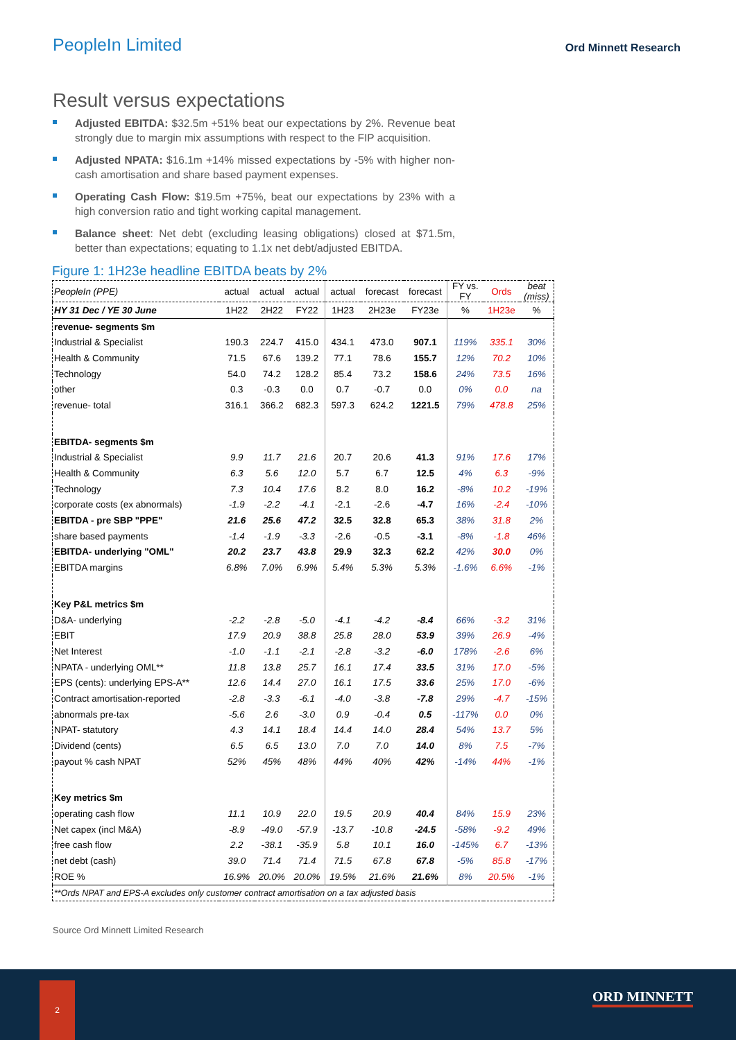PeopleIn Limited
Ord Minnett Research
Result versus expectations
Adjusted EBITDA: $32.5m +51% beat our expectations by 2%. Revenue beat strongly due to margin mix assumptions with respect to the FIP acquisition.
Adjusted NPATA: $16.1m +14% missed expectations by -5% with higher non-cash amortisation and share based payment expenses.
Operating Cash Flow: $19.5m +75%, beat our expectations by 23% with a high conversion ratio and tight working capital management.
Balance sheet: Net debt (excluding leasing obligations) closed at $71.5m, better than expectations; equating to 1.1x net debt/adjusted EBITDA.
Figure 1: 1H23e headline EBITDA beats by 2%
| PeopleIn (PPE) | actual | actual | actual | actual | forecast | forecast | FY vs. FY | Ords | beat (miss) |
| HY 31 Dec / YE 30 June | 1H22 | 2H22 | FY22 | 1H23 | 2H23e | FY23e | % | 1H23e | % |
| revenue- segments $m | | | | | | | | | |
| Industrial & Specialist | 190.3 | 224.7 | 415.0 | 434.1 | 473.0 | 907.1 | 119% | 335.1 | 30% |
| Health & Community | 71.5 | 67.6 | 139.2 | 77.1 | 78.6 | 155.7 | 12% | 70.2 | 10% |
| Technology | 54.0 | 74.2 | 128.2 | 85.4 | 73.2 | 158.6 | 24% | 73.5 | 16% |
| other | 0.3 | -0.3 | 0.0 | 0.7 | -0.7 | 0.0 | 0% | 0.0 | na |
| revenue- total | 316.1 | 366.2 | 682.3 | 597.3 | 624.2 | 1221.5 | 79% | 478.8 | 25% |
| EBITDA- segments $m | | | | | | | | | |
| Industrial & Specialist | 9.9 | 11.7 | 21.6 | 20.7 | 20.6 | 41.3 | 91% | 17.6 | 17% |
| Health & Community | 6.3 | 5.6 | 12.0 | 5.7 | 6.7 | 12.5 | 4% | 6.3 | -9% |
| Technology | 7.3 | 10.4 | 17.6 | 8.2 | 8.0 | 16.2 | -8% | 10.2 | -19% |
| corporate costs (ex abnormals) | -1.9 | -2.2 | -4.1 | -2.1 | -2.6 | -4.7 | 16% | -2.4 | -10% |
| EBITDA - pre SBP "PPE" | 21.6 | 25.6 | 47.2 | 32.5 | 32.8 | 65.3 | 38% | 31.8 | 2% |
| share based payments | -1.4 | -1.9 | -3.3 | -2.6 | -0.5 | -3.1 | -8% | -1.8 | 46% |
| EBITDA- underlying "OML" | 20.2 | 23.7 | 43.8 | 29.9 | 32.3 | 62.2 | 42% | 30.0 | 0% |
| EBITDA margins | 6.8% | 7.0% | 6.9% | 5.4% | 5.3% | 5.3% | -1.6% | 6.6% | -1% |
| Key P&L metrics $m | | | | | | | | | |
| D&A- underlying | -2.2 | -2.8 | -5.0 | -4.1 | -4.2 | -8.4 | 66% | -3.2 | 31% |
| EBIT | 17.9 | 20.9 | 38.8 | 25.8 | 28.0 | 53.9 | 39% | 26.9 | -4% |
| Net Interest | -1.0 | -1.1 | -2.1 | -2.8 | -3.2 | -6.0 | 178% | -2.6 | 6% |
| NPATA - underlying OML** | 11.8 | 13.8 | 25.7 | 16.1 | 17.4 | 33.5 | 31% | 17.0 | -5% |
| EPS (cents): underlying EPS-A** | 12.6 | 14.4 | 27.0 | 16.1 | 17.5 | 33.6 | 25% | 17.0 | -6% |
| Contract amortisation-reported | -2.8 | -3.3 | -6.1 | -4.0 | -3.8 | -7.8 | 29% | -4.7 | -15% |
| abnormals pre-tax | -5.6 | 2.6 | -3.0 | 0.9 | -0.4 | 0.5 | -117% | 0.0 | 0% |
| NPAT- statutory | 4.3 | 14.1 | 18.4 | 14.4 | 14.0 | 28.4 | 54% | 13.7 | 5% |
| Dividend (cents) | 6.5 | 6.5 | 13.0 | 7.0 | 7.0 | 14.0 | 8% | 7.5 | -7% |
| payout % cash NPAT | 52% | 45% | 48% | 44% | 40% | 42% | -14% | 44% | -1% |
| Key metrics $m | | | | | | | | | |
| operating cash flow | 11.1 | 10.9 | 22.0 | 19.5 | 20.9 | 40.4 | 84% | 15.9 | 23% |
| Net capex (incl M&A) | -8.9 | -49.0 | -57.9 | -13.7 | -10.8 | -24.5 | -58% | -9.2 | 49% |
| free cash flow | 2.2 | -38.1 | -35.9 | 5.8 | 10.1 | 16.0 | -145% | 6.7 | -13% |
| net debt (cash) | 39.0 | 71.4 | 71.4 | 71.5 | 67.8 | 67.8 | -5% | 85.8 | -17% |
| ROE % | 16.9% | 20.0% | 20.0% | 19.5% | 21.6% | 21.6% | 8% | 20.5% | -1% |
| **Ords NPAT and EPS-A excludes only customer contract amortisation on a tax adjusted basis | | | | | | | | | |
Source Ord Minnett Limited Research
2
ORD MINNETT